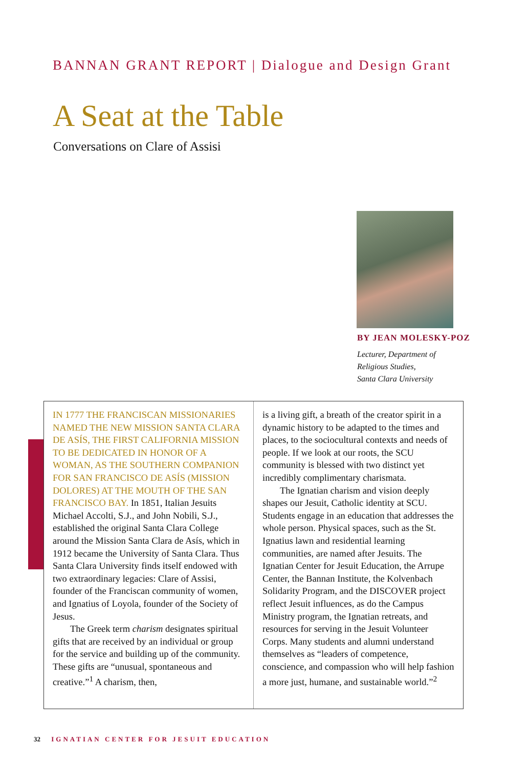BANNAN GRANT REPORT | Dialogue and Design Grant
A Seat at the Table
Conversations on Clare of Assisi
BY JEAN MOLESKY-POZ
Lecturer, Department of
Religious Studies,
Santa Clara University
IN 1777 THE FRANCISCAN MISSIONARIES NAMED THE NEW MISSION SANTA CLARA DE ASÍS, THE FIRST CALIFORNIA MISSION TO BE DEDICATED IN HONOR OF A WOMAN, AS THE SOUTHERN COMPANION FOR SAN FRANCISCO DE ASÍS (MISSION DOLORES) AT THE MOUTH OF THE SAN FRANCISCO BAY. In 1851, Italian Jesuits Michael Accolti, S.J., and John Nobili, S.J., established the original Santa Clara College around the Mission Santa Clara de Asís, which in 1912 became the University of Santa Clara. Thus Santa Clara University finds itself endowed with two extraordinary legacies: Clare of Assisi, founder of the Franciscan community of women, and Ignatius of Loyola, founder of the Society of Jesus.
The Greek term charism designates spiritual gifts that are received by an individual or group for the service and building up of the community. These gifts are “unusual, spontaneous and creative.”<sup>1</sup> A charism, then,
is a living gift, a breath of the creator spirit in a dynamic history to be adapted to the times and places, to the sociocultural contexts and needs of people. If we look at our roots, the SCU community is blessed with two distinct yet incredibly complimentary charismata.
The Ignatian charism and vision deeply shapes our Jesuit, Catholic identity at SCU. Students engage in an education that addresses the whole person. Physical spaces, such as the St. Ignatius lawn and residential learning communities, are named after Jesuits. The Ignatian Center for Jesuit Education, the Arrupe Center, the Bannan Institute, the Kolvenbach Solidarity Program, and the DISCOVER project reflect Jesuit influences, as do the Campus Ministry program, the Ignatian retreats, and resources for serving in the Jesuit Volunteer Corps. Many students and alumni understand themselves as “leaders of competence, conscience, and compassion who will help fashion a more just, humane, and sustainable world.”<sup>2</sup>
32 IGNATIAN CENTER FOR JESUIT EDUCATION